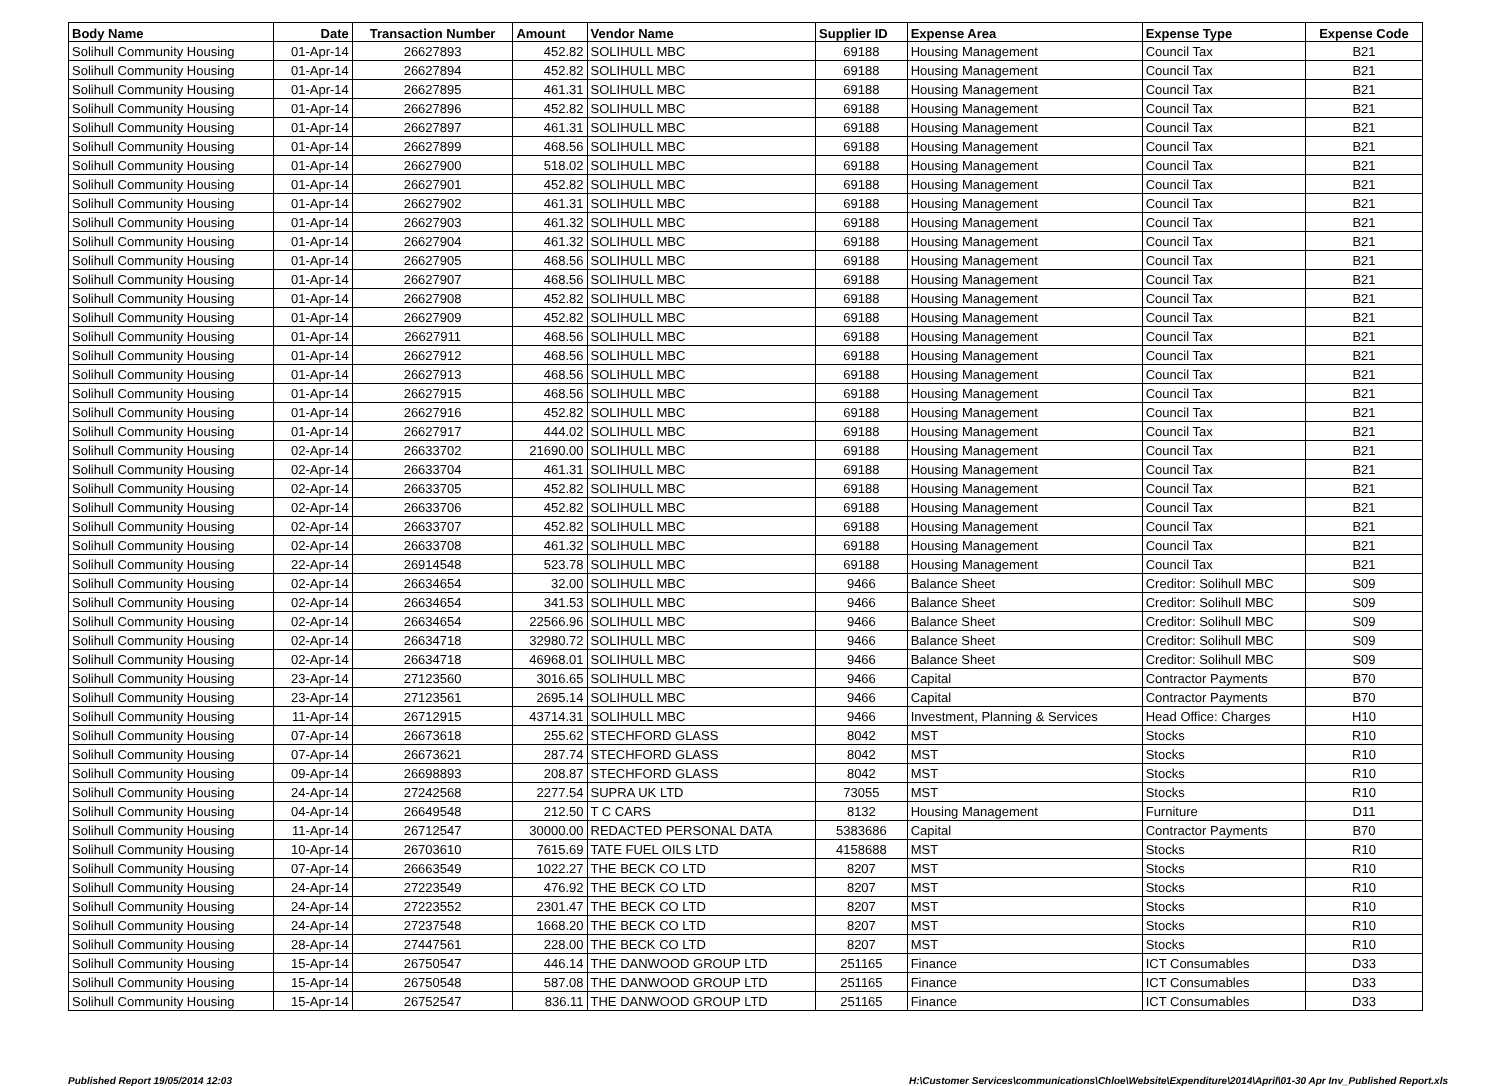| Body Name | Date | Transaction Number | Amount | Vendor Name | Supplier ID | Expense Area | Expense Type | Expense Code |
| --- | --- | --- | --- | --- | --- | --- | --- | --- |
| Solihull Community Housing | 01-Apr-14 | 26627893 | 452.82 | SOLIHULL MBC | 69188 | Housing Management | Council Tax | B21 |
| Solihull Community Housing | 01-Apr-14 | 26627894 | 452.82 | SOLIHULL MBC | 69188 | Housing Management | Council Tax | B21 |
| Solihull Community Housing | 01-Apr-14 | 26627895 | 461.31 | SOLIHULL MBC | 69188 | Housing Management | Council Tax | B21 |
| Solihull Community Housing | 01-Apr-14 | 26627896 | 452.82 | SOLIHULL MBC | 69188 | Housing Management | Council Tax | B21 |
| Solihull Community Housing | 01-Apr-14 | 26627897 | 461.31 | SOLIHULL MBC | 69188 | Housing Management | Council Tax | B21 |
| Solihull Community Housing | 01-Apr-14 | 26627899 | 468.56 | SOLIHULL MBC | 69188 | Housing Management | Council Tax | B21 |
| Solihull Community Housing | 01-Apr-14 | 26627900 | 518.02 | SOLIHULL MBC | 69188 | Housing Management | Council Tax | B21 |
| Solihull Community Housing | 01-Apr-14 | 26627901 | 452.82 | SOLIHULL MBC | 69188 | Housing Management | Council Tax | B21 |
| Solihull Community Housing | 01-Apr-14 | 26627902 | 461.31 | SOLIHULL MBC | 69188 | Housing Management | Council Tax | B21 |
| Solihull Community Housing | 01-Apr-14 | 26627903 | 461.32 | SOLIHULL MBC | 69188 | Housing Management | Council Tax | B21 |
| Solihull Community Housing | 01-Apr-14 | 26627904 | 461.32 | SOLIHULL MBC | 69188 | Housing Management | Council Tax | B21 |
| Solihull Community Housing | 01-Apr-14 | 26627905 | 468.56 | SOLIHULL MBC | 69188 | Housing Management | Council Tax | B21 |
| Solihull Community Housing | 01-Apr-14 | 26627907 | 468.56 | SOLIHULL MBC | 69188 | Housing Management | Council Tax | B21 |
| Solihull Community Housing | 01-Apr-14 | 26627908 | 452.82 | SOLIHULL MBC | 69188 | Housing Management | Council Tax | B21 |
| Solihull Community Housing | 01-Apr-14 | 26627909 | 452.82 | SOLIHULL MBC | 69188 | Housing Management | Council Tax | B21 |
| Solihull Community Housing | 01-Apr-14 | 26627911 | 468.56 | SOLIHULL MBC | 69188 | Housing Management | Council Tax | B21 |
| Solihull Community Housing | 01-Apr-14 | 26627912 | 468.56 | SOLIHULL MBC | 69188 | Housing Management | Council Tax | B21 |
| Solihull Community Housing | 01-Apr-14 | 26627913 | 468.56 | SOLIHULL MBC | 69188 | Housing Management | Council Tax | B21 |
| Solihull Community Housing | 01-Apr-14 | 26627915 | 468.56 | SOLIHULL MBC | 69188 | Housing Management | Council Tax | B21 |
| Solihull Community Housing | 01-Apr-14 | 26627916 | 452.82 | SOLIHULL MBC | 69188 | Housing Management | Council Tax | B21 |
| Solihull Community Housing | 01-Apr-14 | 26627917 | 444.02 | SOLIHULL MBC | 69188 | Housing Management | Council Tax | B21 |
| Solihull Community Housing | 02-Apr-14 | 26633702 | 21690.00 | SOLIHULL MBC | 69188 | Housing Management | Council Tax | B21 |
| Solihull Community Housing | 02-Apr-14 | 26633704 | 461.31 | SOLIHULL MBC | 69188 | Housing Management | Council Tax | B21 |
| Solihull Community Housing | 02-Apr-14 | 26633705 | 452.82 | SOLIHULL MBC | 69188 | Housing Management | Council Tax | B21 |
| Solihull Community Housing | 02-Apr-14 | 26633706 | 452.82 | SOLIHULL MBC | 69188 | Housing Management | Council Tax | B21 |
| Solihull Community Housing | 02-Apr-14 | 26633707 | 452.82 | SOLIHULL MBC | 69188 | Housing Management | Council Tax | B21 |
| Solihull Community Housing | 02-Apr-14 | 26633708 | 461.32 | SOLIHULL MBC | 69188 | Housing Management | Council Tax | B21 |
| Solihull Community Housing | 22-Apr-14 | 26914548 | 523.78 | SOLIHULL MBC | 69188 | Housing Management | Council Tax | B21 |
| Solihull Community Housing | 02-Apr-14 | 26634654 | 32.00 | SOLIHULL MBC | 9466 | Balance Sheet | Creditor: Solihull MBC | S09 |
| Solihull Community Housing | 02-Apr-14 | 26634654 | 341.53 | SOLIHULL MBC | 9466 | Balance Sheet | Creditor: Solihull MBC | S09 |
| Solihull Community Housing | 02-Apr-14 | 26634654 | 22566.96 | SOLIHULL MBC | 9466 | Balance Sheet | Creditor: Solihull MBC | S09 |
| Solihull Community Housing | 02-Apr-14 | 26634718 | 32980.72 | SOLIHULL MBC | 9466 | Balance Sheet | Creditor: Solihull MBC | S09 |
| Solihull Community Housing | 02-Apr-14 | 26634718 | 46968.01 | SOLIHULL MBC | 9466 | Balance Sheet | Creditor: Solihull MBC | S09 |
| Solihull Community Housing | 23-Apr-14 | 27123560 | 3016.65 | SOLIHULL MBC | 9466 | Capital | Contractor Payments | B70 |
| Solihull Community Housing | 23-Apr-14 | 27123561 | 2695.14 | SOLIHULL MBC | 9466 | Capital | Contractor Payments | B70 |
| Solihull Community Housing | 11-Apr-14 | 26712915 | 43714.31 | SOLIHULL MBC | 9466 | Investment, Planning & Services | Head Office: Charges | H10 |
| Solihull Community Housing | 07-Apr-14 | 26673618 | 255.62 | STECHFORD GLASS | 8042 | MST | Stocks | R10 |
| Solihull Community Housing | 07-Apr-14 | 26673621 | 287.74 | STECHFORD GLASS | 8042 | MST | Stocks | R10 |
| Solihull Community Housing | 09-Apr-14 | 26698893 | 208.87 | STECHFORD GLASS | 8042 | MST | Stocks | R10 |
| Solihull Community Housing | 24-Apr-14 | 27242568 | 2277.54 | SUPRA UK LTD | 73055 | MST | Stocks | R10 |
| Solihull Community Housing | 04-Apr-14 | 26649548 | 212.50 | T C CARS | 8132 | Housing Management | Furniture | D11 |
| Solihull Community Housing | 11-Apr-14 | 26712547 | 30000.00 | REDACTED PERSONAL DATA | 5383686 | Capital | Contractor Payments | B70 |
| Solihull Community Housing | 10-Apr-14 | 26703610 | 7615.69 | TATE FUEL OILS LTD | 4158688 | MST | Stocks | R10 |
| Solihull Community Housing | 07-Apr-14 | 26663549 | 1022.27 | THE BECK CO LTD | 8207 | MST | Stocks | R10 |
| Solihull Community Housing | 24-Apr-14 | 27223549 | 476.92 | THE BECK CO LTD | 8207 | MST | Stocks | R10 |
| Solihull Community Housing | 24-Apr-14 | 27223552 | 2301.47 | THE BECK CO LTD | 8207 | MST | Stocks | R10 |
| Solihull Community Housing | 24-Apr-14 | 27237548 | 1668.20 | THE BECK CO LTD | 8207 | MST | Stocks | R10 |
| Solihull Community Housing | 28-Apr-14 | 27447561 | 228.00 | THE BECK CO LTD | 8207 | MST | Stocks | R10 |
| Solihull Community Housing | 15-Apr-14 | 26750547 | 446.14 | THE DANWOOD GROUP LTD | 251165 | Finance | ICT Consumables | D33 |
| Solihull Community Housing | 15-Apr-14 | 26750548 | 587.08 | THE DANWOOD GROUP LTD | 251165 | Finance | ICT Consumables | D33 |
| Solihull Community Housing | 15-Apr-14 | 26752547 | 836.11 | THE DANWOOD GROUP LTD | 251165 | Finance | ICT Consumables | D33 |
Published Report 19/05/2014 12:03 H:\Customer Services\communications\Chloe\Website\Expenditure\2014\April\01-30 Apr Inv_Published Report.xls